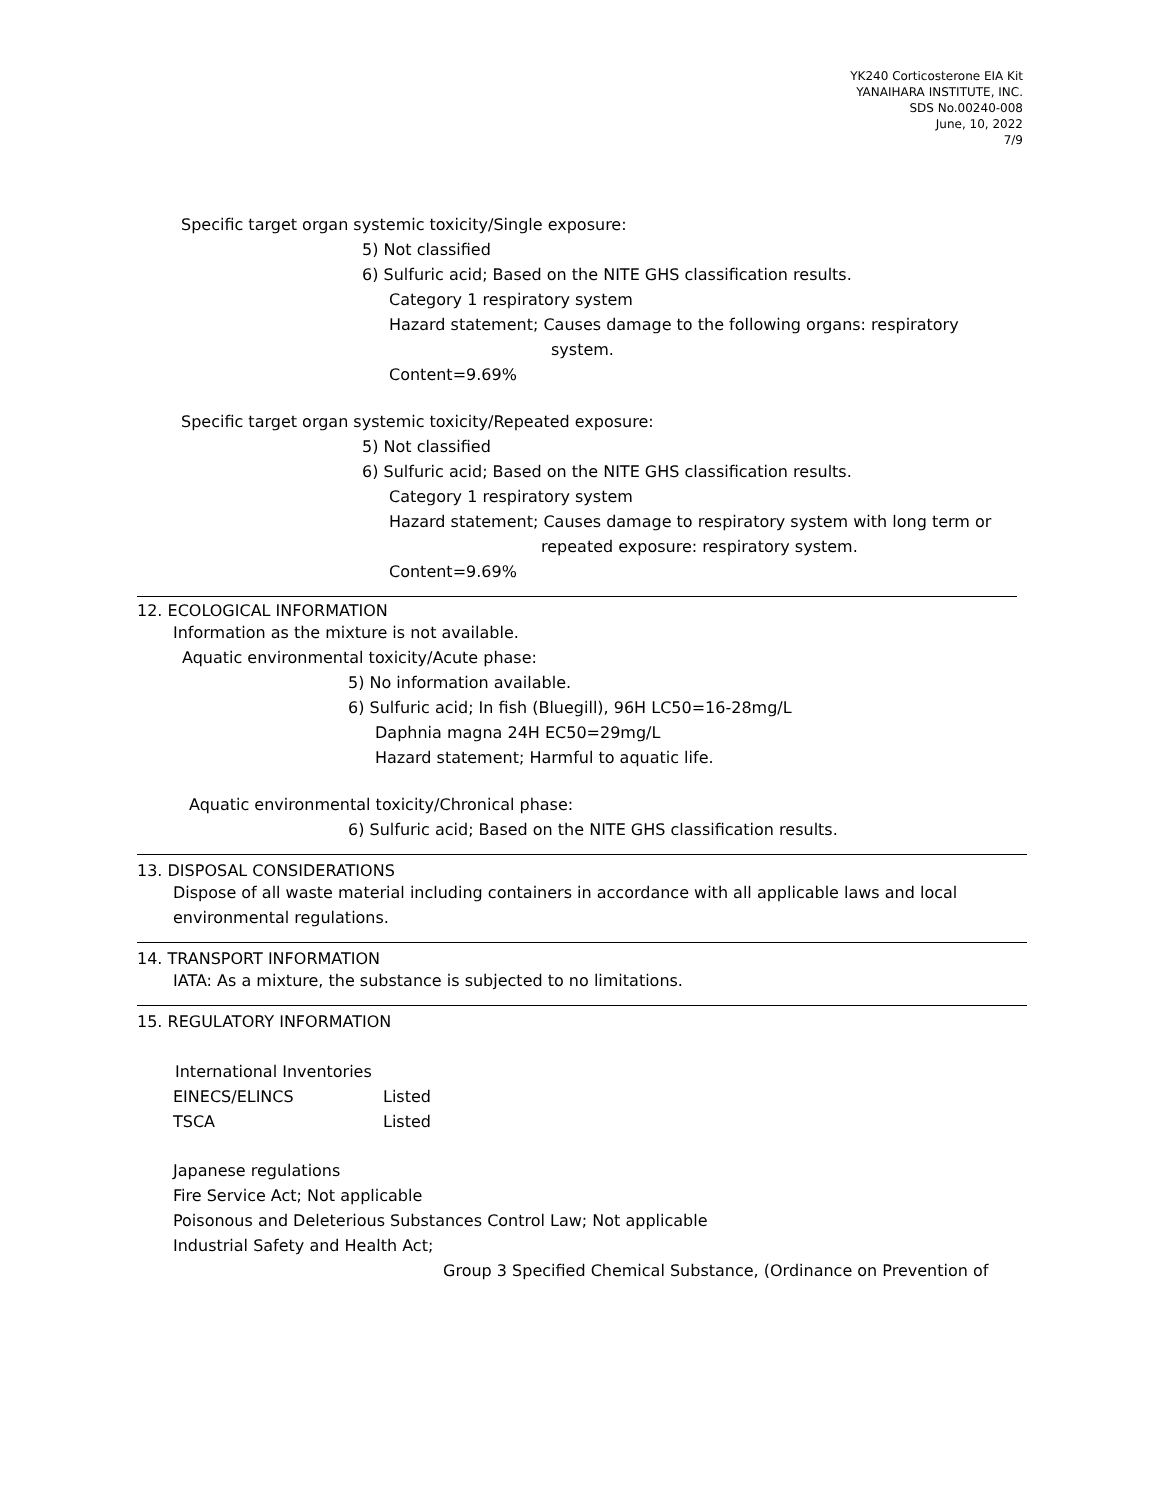YK240 Corticosterone EIA Kit
YANAIHARA INSTITUTE, INC.
SDS No.00240-008
June, 10, 2022
7/9
Specific target organ systemic toxicity/Single exposure:
5) Not classified
6) Sulfuric acid; Based on the NITE GHS classification results.
Category 1 respiratory system
Hazard statement; Causes damage to the following organs: respiratory
system.
Content=9.69%
Specific target organ systemic toxicity/Repeated exposure:
5) Not classified
6) Sulfuric acid; Based on the NITE GHS classification results.
Category 1 respiratory system
Hazard statement; Causes damage to respiratory system with long term or
repeated exposure: respiratory system.
Content=9.69%
12. ECOLOGICAL INFORMATION
Information as the mixture is not available.
Aquatic environmental toxicity/Acute phase:
5) No information available.
6) Sulfuric acid; In fish (Bluegill), 96H LC50=16-28mg/L
Daphnia magna 24H EC50=29mg/L
Hazard statement; Harmful to aquatic life.
Aquatic environmental toxicity/Chronical phase:
6) Sulfuric acid; Based on the NITE GHS classification results.
13. DISPOSAL CONSIDERATIONS
Dispose of all waste material including containers in accordance with all applicable laws and local environmental regulations.
14. TRANSPORT INFORMATION
IATA: As a mixture, the substance is subjected to no limitations.
15. REGULATORY INFORMATION
International Inventories
| EINECS/ELINCS | Listed |
| TSCA | Listed |
Japanese regulations
Fire Service Act; Not applicable
Poisonous and Deleterious Substances Control Law; Not applicable
Industrial Safety and Health Act;
Group 3 Specified Chemical Substance, (Ordinance on Prevention of